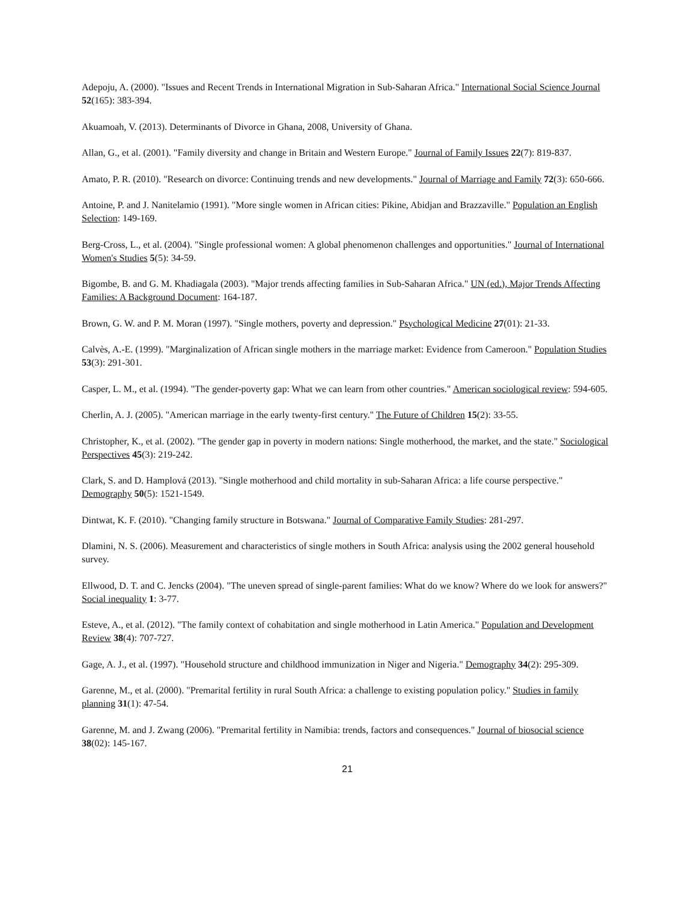Adepoju, A. (2000). "Issues and Recent Trends in International Migration in Sub‐Saharan Africa." International Social Science Journal 52(165): 383-394.
Akuamoah, V. (2013). Determinants of Divorce in Ghana, 2008, University of Ghana.
Allan, G., et al. (2001). "Family diversity and change in Britain and Western Europe." Journal of Family Issues 22(7): 819-837.
Amato, P. R. (2010). "Research on divorce: Continuing trends and new developments." Journal of Marriage and Family 72(3): 650-666.
Antoine, P. and J. Nanitelamio (1991). "More single women in African cities: Pikine, Abidjan and Brazzaville." Population an English Selection: 149-169.
Berg-Cross, L., et al. (2004). "Single professional women: A global phenomenon challenges and opportunities." Journal of International Women's Studies 5(5): 34-59.
Bigombe, B. and G. M. Khadiagala (2003). "Major trends affecting families in Sub-Saharan Africa." UN (ed.), Major Trends Affecting Families: A Background Document: 164-187.
Brown, G. W. and P. M. Moran (1997). "Single mothers, poverty and depression." Psychological Medicine 27(01): 21-33.
Calvès, A.-E. (1999). "Marginalization of African single mothers in the marriage market: Evidence from Cameroon." Population Studies 53(3): 291-301.
Casper, L. M., et al. (1994). "The gender-poverty gap: What we can learn from other countries." American sociological review: 594-605.
Cherlin, A. J. (2005). "American marriage in the early twenty-first century." The Future of Children 15(2): 33-55.
Christopher, K., et al. (2002). "The gender gap in poverty in modern nations: Single motherhood, the market, and the state." Sociological Perspectives 45(3): 219-242.
Clark, S. and D. Hamplová (2013). "Single motherhood and child mortality in sub-Saharan Africa: a life course perspective." Demography 50(5): 1521-1549.
Dintwat, K. F. (2010). "Changing family structure in Botswana." Journal of Comparative Family Studies: 281-297.
Dlamini, N. S. (2006). Measurement and characteristics of single mothers in South Africa: analysis using the 2002 general household survey.
Ellwood, D. T. and C. Jencks (2004). "The uneven spread of single-parent families: What do we know? Where do we look for answers?" Social inequality 1: 3-77.
Esteve, A., et al. (2012). "The family context of cohabitation and single motherhood in Latin America." Population and Development Review 38(4): 707-727.
Gage, A. J., et al. (1997). "Household structure and childhood immunization in Niger and Nigeria." Demography 34(2): 295-309.
Garenne, M., et al. (2000). "Premarital fertility in rural South Africa: a challenge to existing population policy." Studies in family planning 31(1): 47-54.
Garenne, M. and J. Zwang (2006). "Premarital fertility in Namibia: trends, factors and consequences." Journal of biosocial science 38(02): 145-167.
21